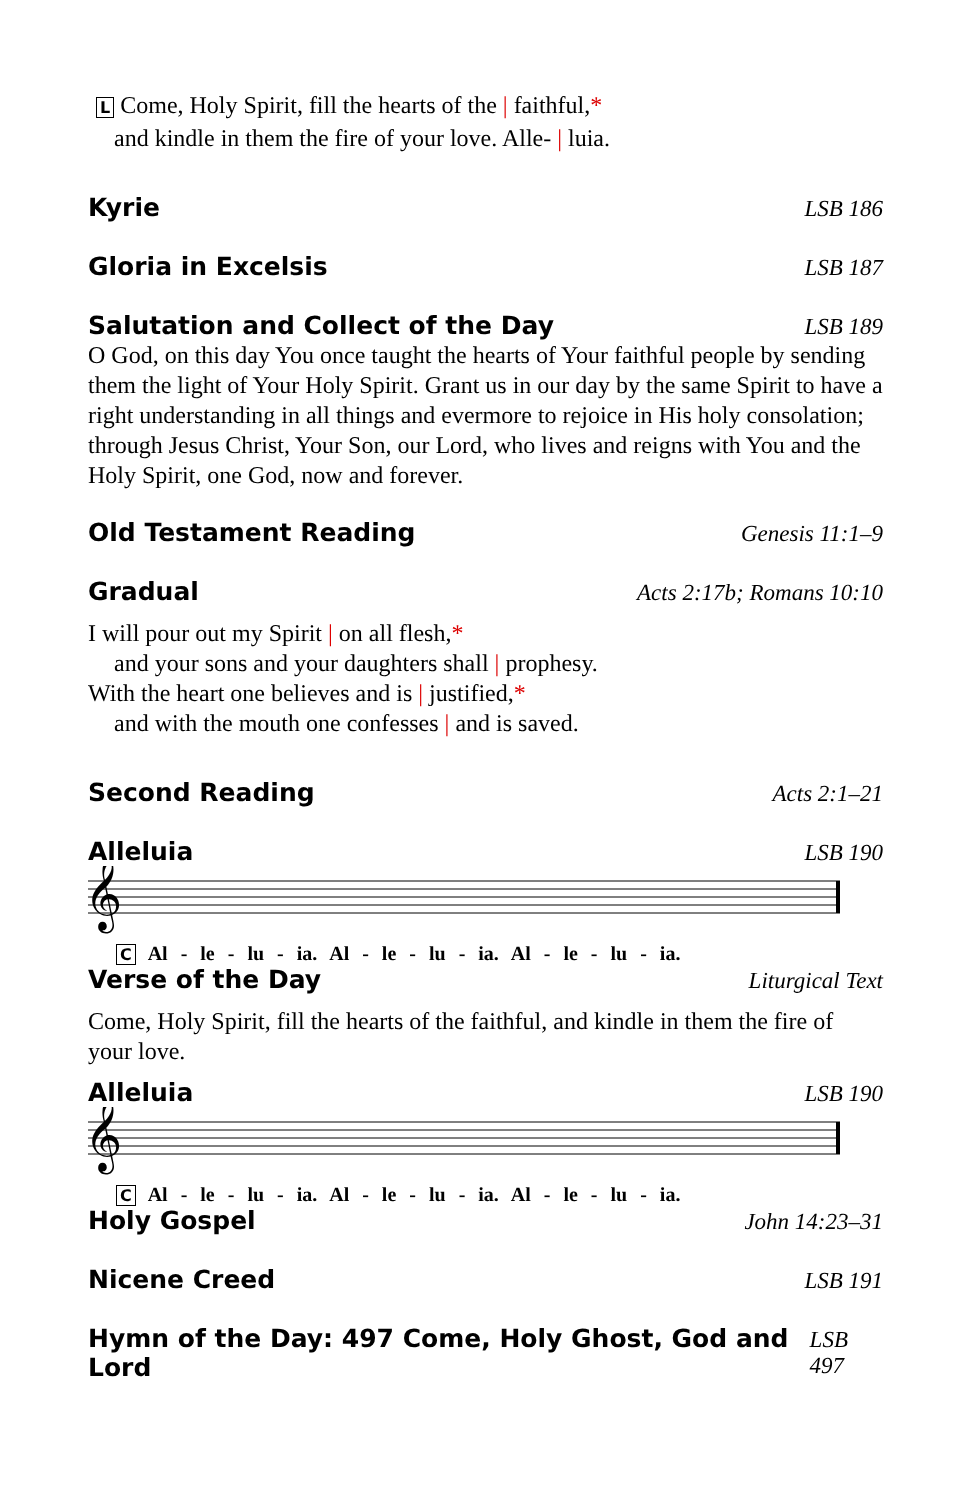L Come, Holy Spirit, fill the hearts of the | faithful,*
and kindle in them the fire of your love. Alle- | luia.
Kyrie LSB 186
Gloria in Excelsis LSB 187
Salutation and Collect of the Day LSB 189
O God, on this day You once taught the hearts of Your faithful people by sending them the light of Your Holy Spirit. Grant us in our day by the same Spirit to have a right understanding in all things and evermore to rejoice in His holy consolation; through Jesus Christ, Your Son, our Lord, who lives and reigns with You and the Holy Spirit, one God, now and forever.
Old Testament Reading Genesis 11:1–9
Gradual Acts 2:17b; Romans 10:10
I will pour out my Spirit | on all flesh,*
and your sons and your daughters shall | prophesy.
With the heart one believes and is | justified,*
and with the mouth one confesses | and is saved.
Second Reading Acts 2:1–21
Alleluia LSB 190
𝄞
C Al - le - lu - ia. Al - le - lu - ia. Al - le - lu - ia.
Verse of the Day Liturgical Text
Come, Holy Spirit, fill the hearts of the faithful, and kindle in them the fire of your love.
Alleluia LSB 190
𝄞
C Al - le - lu - ia. Al - le - lu - ia. Al - le - lu - ia.
Holy Gospel John 14:23–31
Nicene Creed LSB 191
Hymn of the Day: 497 Come, Holy Ghost, God and Lord LSB 497